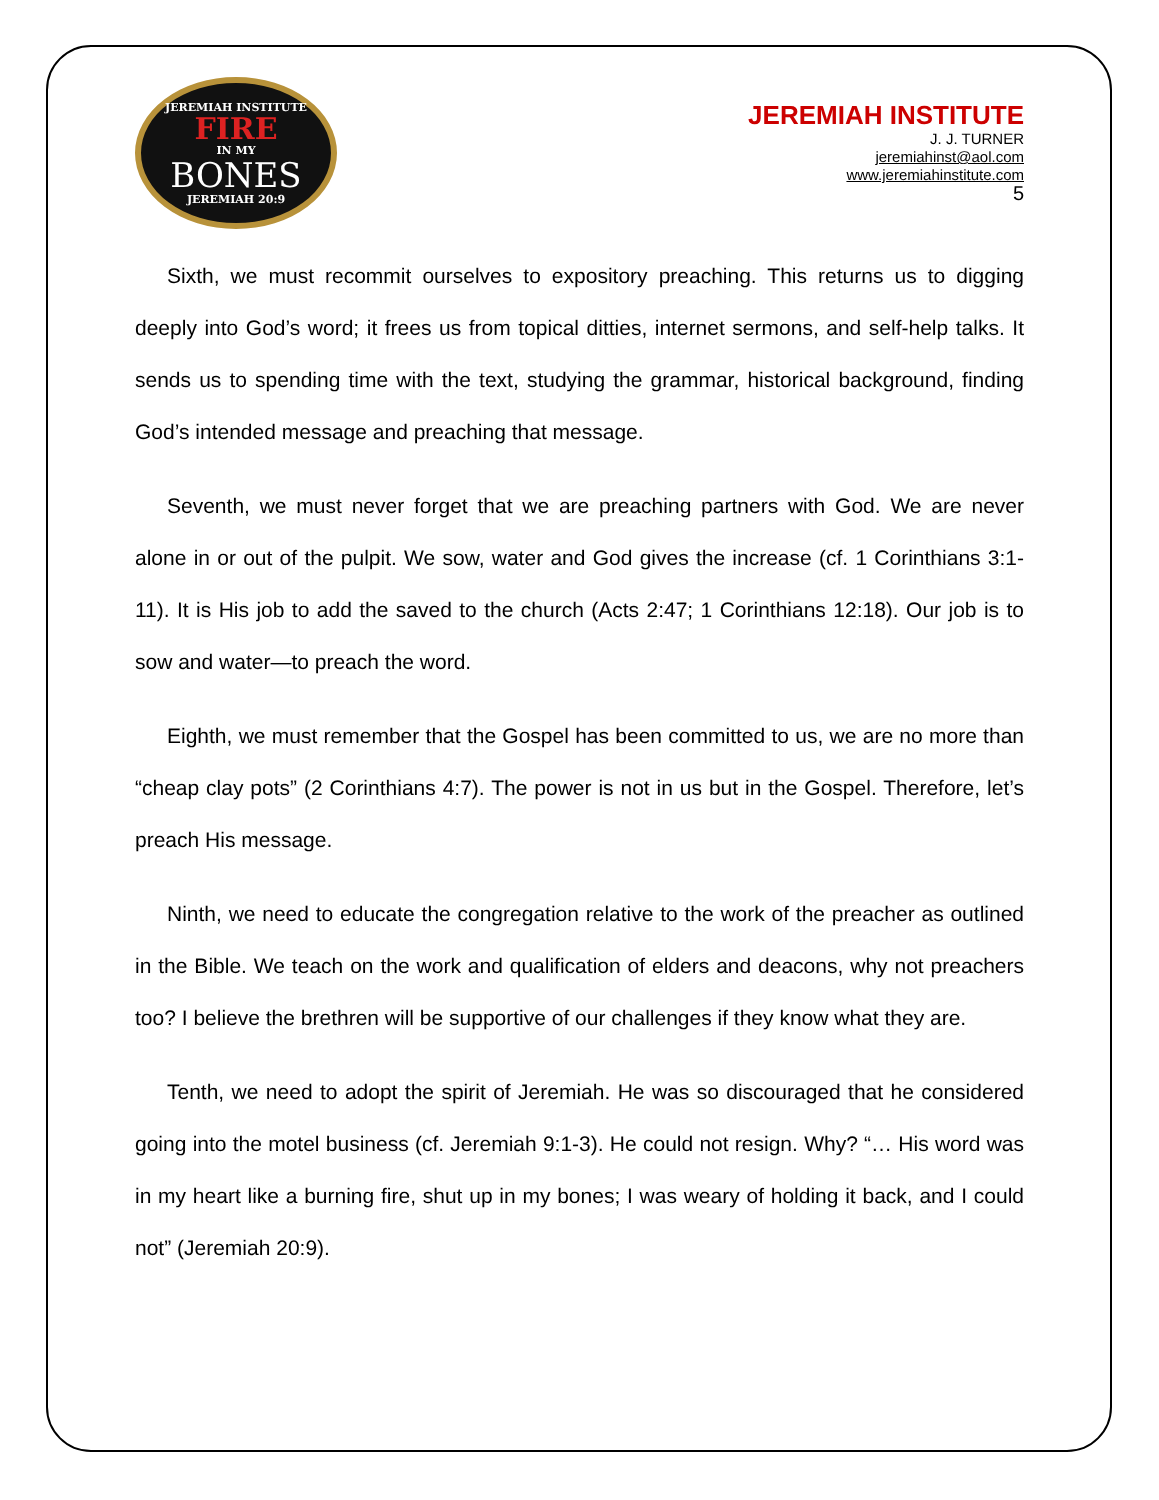JEREMIAH INSTITUTE
FIRE
IN MY
BONES
JEREMIAH 20:9
JEREMIAH INSTITUTE
J. J. TURNER
jeremiahinst@aol.com
www.jeremiahinstitute.com
5
Sixth, we must recommit ourselves to expository preaching. This returns us to digging deeply into God’s word; it frees us from topical ditties, internet sermons, and self-help talks. It sends us to spending time with the text, studying the grammar, historical background, finding God’s intended message and preaching that message.
Seventh, we must never forget that we are preaching partners with God. We are never alone in or out of the pulpit. We sow, water and God gives the increase (cf. 1 Corinthians 3:1-11). It is His job to add the saved to the church (Acts 2:47; 1 Corinthians 12:18). Our job is to sow and water—to preach the word.
Eighth, we must remember that the Gospel has been committed to us, we are no more than “cheap clay pots” (2 Corinthians 4:7). The power is not in us but in the Gospel. Therefore, let’s preach His message.
Ninth, we need to educate the congregation relative to the work of the preacher as outlined in the Bible. We teach on the work and qualification of elders and deacons, why not preachers too? I believe the brethren will be supportive of our challenges if they know what they are.
Tenth, we need to adopt the spirit of Jeremiah. He was so discouraged that he considered going into the motel business (cf. Jeremiah 9:1-3). He could not resign. Why? “… His word was in my heart like a burning fire, shut up in my bones; I was weary of holding it back, and I could not” (Jeremiah 20:9).